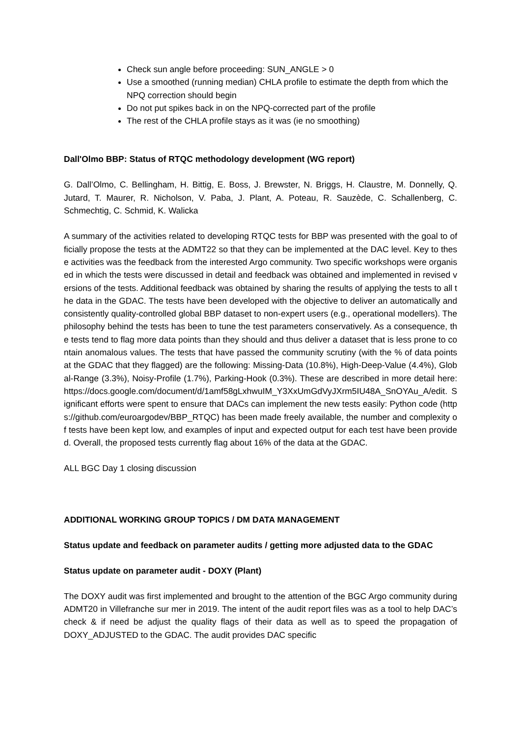Check sun angle before proceeding: SUN_ANGLE > 0
Use a smoothed (running median) CHLA profile to estimate the depth from which the NPQ correction should begin
Do not put spikes back in on the NPQ-corrected part of the profile
The rest of the CHLA profile stays as it was (ie no smoothing)
Dall'Olmo BBP: Status of RTQC methodology development (WG report)
G. Dall’Olmo, C. Bellingham, H. Bittig, E. Boss, J. Brewster, N. Briggs, H. Claustre, M. Donnelly, Q. Jutard, T. Maurer, R. Nicholson, V. Paba, J. Plant, A. Poteau, R. Sauzède, C. Schallenberg, C. Schmechtig, C. Schmid, K. Walicka
A summary of the activities related to developing RTQC tests for BBP was presented with the goal to officially propose the tests at the ADMT22 so that they can be implemented at the DAC level. Key to these activities was the feedback from the interested Argo community. Two specific workshops were organised in which the tests were discussed in detail and feedback was obtained and implemented in revised versions of the tests. Additional feedback was obtained by sharing the results of applying the tests to all the data in the GDAC. The tests have been developed with the objective to deliver an automatically and consistently quality-controlled global BBP dataset to non-expert users (e.g., operational modellers). The philosophy behind the tests has been to tune the test parameters conservatively. As a consequence, the tests tend to flag more data points than they should and thus deliver a dataset that is less prone to contain anomalous values. The tests that have passed the community scrutiny (with the % of data points at the GDAC that they flagged) are the following: Missing-Data (10.8%), High-Deep-Value (4.4%), Global-Range (3.3%), Noisy-Profile (1.7%), Parking-Hook (0.3%). These are described in more detail here: https://docs.google.com/document/d/1amf58gLxhwuIM_Y3XxUmGdVyJXrm5IU48A_SnOYAu_A/edit. Significant efforts were spent to ensure that DACs can implement the new tests easily: Python code (https://github.com/euroargodev/BBP_RTQC) has been made freely available, the number and complexity of tests have been kept low, and examples of input and expected output for each test have been provided. Overall, the proposed tests currently flag about 16% of the data at the GDAC.
ALL BGC Day 1 closing discussion
ADDITIONAL WORKING GROUP TOPICS / DM DATA MANAGEMENT
Status update and feedback on parameter audits / getting more adjusted data to the GDAC
Status update on parameter audit - DOXY (Plant)
The DOXY audit was first implemented and brought to the attention of the BGC Argo community during ADMT20 in Villefranche sur mer in 2019. The intent of the audit report files was as a tool to help DAC’s check & if need be adjust the quality flags of their data as well as to speed the propagation of DOXY_ADJUSTED to the GDAC. The audit provides DAC specific